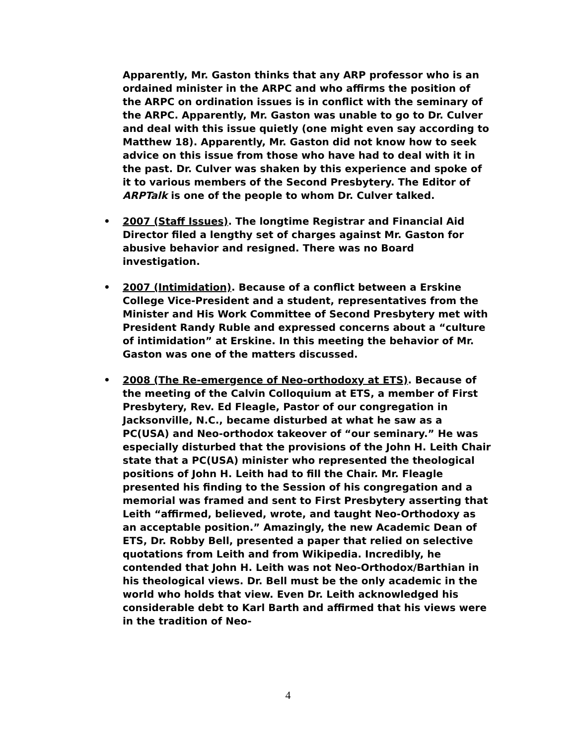Apparently, Mr. Gaston thinks that any ARP professor who is an ordained minister in the ARPC and who affirms the position of the ARPC on ordination issues is in conflict with the seminary of the ARPC. Apparently, Mr. Gaston was unable to go to Dr. Culver and deal with this issue quietly (one might even say according to Matthew 18). Apparently, Mr. Gaston did not know how to seek advice on this issue from those who have had to deal with it in the past. Dr. Culver was shaken by this experience and spoke of it to various members of the Second Presbytery. The Editor of ARPTalk is one of the people to whom Dr. Culver talked.
• 2007 (Staff Issues). The longtime Registrar and Financial Aid Director filed a lengthy set of charges against Mr. Gaston for abusive behavior and resigned. There was no Board investigation.
• 2007 (Intimidation). Because of a conflict between a Erskine College Vice-President and a student, representatives from the Minister and His Work Committee of Second Presbytery met with President Randy Ruble and expressed concerns about a “culture of intimidation” at Erskine. In this meeting the behavior of Mr. Gaston was one of the matters discussed.
• 2008 (The Re-emergence of Neo-orthodoxy at ETS). Because of the meeting of the Calvin Colloquium at ETS, a member of First Presbytery, Rev. Ed Fleagle, Pastor of our congregation in Jacksonville, N.C., became disturbed at what he saw as a PC(USA) and Neo-orthodox takeover of “our seminary.” He was especially disturbed that the provisions of the John H. Leith Chair state that a PC(USA) minister who represented the theological positions of John H. Leith had to fill the Chair. Mr. Fleagle presented his finding to the Session of his congregation and a memorial was framed and sent to First Presbytery asserting that Leith “affirmed, believed, wrote, and taught Neo-Orthodoxy as an acceptable position.” Amazingly, the new Academic Dean of ETS, Dr. Robby Bell, presented a paper that relied on selective quotations from Leith and from Wikipedia. Incredibly, he contended that John H. Leith was not Neo-Orthodox/Barthian in his theological views. Dr. Bell must be the only academic in the world who holds that view. Even Dr. Leith acknowledged his considerable debt to Karl Barth and affirmed that his views were in the tradition of Neo-
4